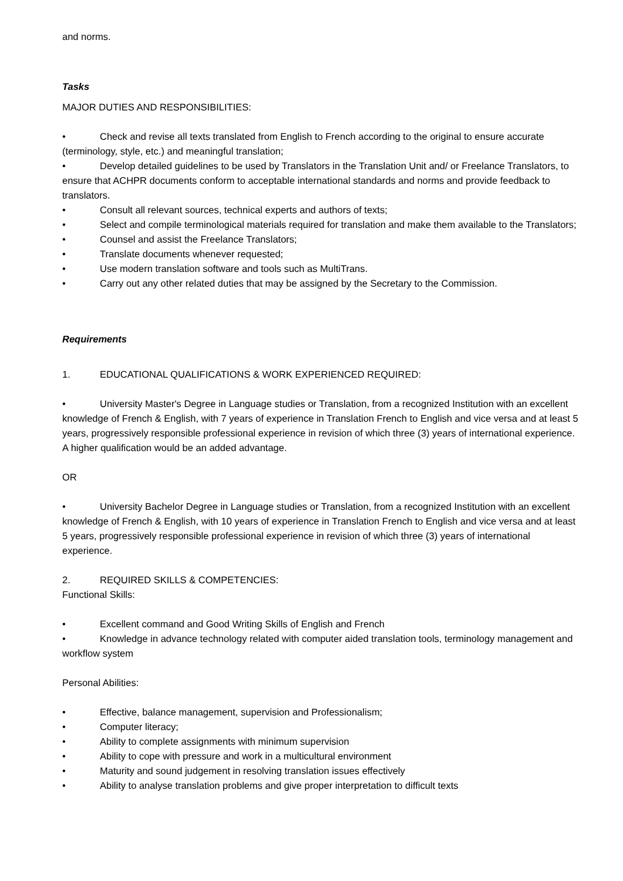and norms.
Tasks
MAJOR DUTIES AND RESPONSIBILITIES:
• Check and revise all texts translated from English to French according to the original to ensure accurate (terminology, style, etc.) and meaningful translation;
• Develop detailed guidelines to be used by Translators in the Translation Unit and/ or Freelance Translators, to ensure that ACHPR documents conform to acceptable international standards and norms and provide feedback to translators.
• Consult all relevant sources, technical experts and authors of texts;
• Select and compile terminological materials required for translation and make them available to the Translators;
• Counsel and assist the Freelance Translators;
• Translate documents whenever requested;
• Use modern translation software and tools such as MultiTrans.
• Carry out any other related duties that may be assigned by the Secretary to the Commission.
Requirements
1. EDUCATIONAL QUALIFICATIONS & WORK EXPERIENCED REQUIRED:
• University Master's Degree in Language studies or Translation, from a recognized Institution with an excellent knowledge of French & English, with 7 years of experience in Translation French to English and vice versa and at least 5 years, progressively responsible professional experience in revision of which three (3) years of international experience.
A higher qualification would be an added advantage.
OR
• University Bachelor Degree in Language studies or Translation, from a recognized Institution with an excellent knowledge of French & English, with 10 years of experience in Translation French to English and vice versa and at least 5 years, progressively responsible professional experience in revision of which three (3) years of international experience.
2. REQUIRED SKILLS & COMPETENCIES:
Functional Skills:
• Excellent command and Good Writing Skills of English and French
• Knowledge in advance technology related with computer aided translation tools, terminology management and workflow system
Personal Abilities:
• Effective, balance management, supervision and Professionalism;
• Computer literacy;
• Ability to complete assignments with minimum supervision
• Ability to cope with pressure and work in a multicultural environment
• Maturity and sound judgement in resolving translation issues effectively
• Ability to analyse translation problems and give proper interpretation to difficult texts